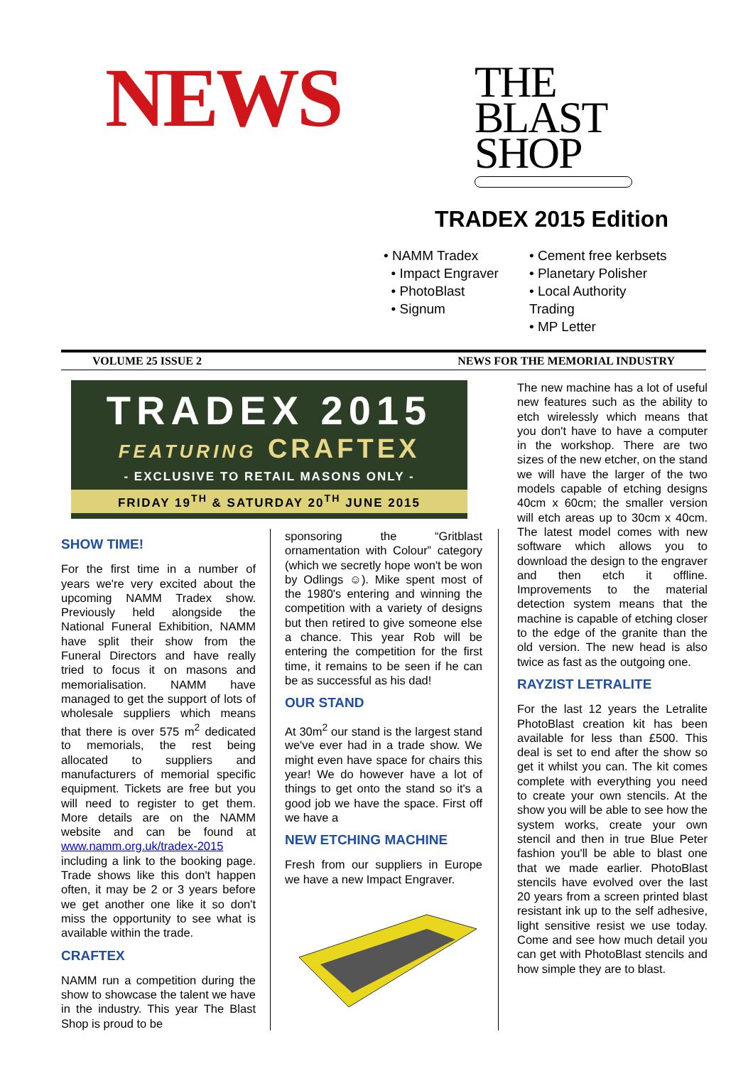NEWS
THE
BLAST
SHOP
TRADEX 2015 Edition
• NAMM Tradex
• Impact Engraver
• PhotoBlast
• Signum
• Cement free kerbsets
• Planetary Polisher
• Local Authority Trading
• MP Letter
VOLUME 25 ISSUE 2 NEWS FOR THE MEMORIAL INDUSTRY
TRADEX 2015
FEATURING CRAFTEX
- EXCLUSIVE TO RETAIL MASONS ONLY -
FRIDAY 19<sup>TH</sup> & SATURDAY 20<sup>TH</sup> JUNE 2015
SHOW TIME!
For the first time in a number of years we're very excited about the upcoming NAMM Tradex show. Previously held alongside the National Funeral Exhibition, NAMM have split their show from the Funeral Directors and have really tried to focus it on masons and memorialisation. NAMM have managed to get the support of lots of wholesale suppliers which means that there is over 575 m<sup>2</sup> dedicated to memorials, the rest being allocated to suppliers and manufacturers of memorial specific equipment. Tickets are free but you will need to register to get them. More details are on the NAMM website and can be found at www.namm.org.uk/tradex-2015 including a link to the booking page. Trade shows like this don't happen often, it may be 2 or 3 years before we get another one like it so don't miss the opportunity to see what is available within the trade.
CRAFTEX
NAMM run a competition during the show to showcase the talent we have in the industry. This year The Blast Shop is proud to be
sponsoring the “Gritblast ornamentation with Colour” category (which we secretly hope won't be won by Odlings ☺). Mike spent most of the 1980's entering and winning the competition with a variety of designs but then retired to give someone else a chance. This year Rob will be entering the competition for the first time, it remains to be seen if he can be as successful as his dad!
OUR STAND
At 30m<sup>2</sup> our stand is the largest stand we've ever had in a trade show. We might even have space for chairs this year! We do however have a lot of things to get onto the stand so it's a good job we have the space. First off we have a
NEW ETCHING MACHINE
Fresh from our suppliers in Europe we have a new Impact Engraver.
The new machine has a lot of useful new features such as the ability to etch wirelessly which means that you don't have to have a computer in the workshop. There are two sizes of the new etcher, on the stand we will have the larger of the two models capable of etching designs 40cm x 60cm; the smaller version will etch areas up to 30cm x 40cm. The latest model comes with new software which allows you to download the design to the engraver and then etch it offline. Improvements to the material detection system means that the machine is capable of etching closer to the edge of the granite than the old version. The new head is also twice as fast as the outgoing one.
RAYZIST LETRALITE
For the last 12 years the Letralite PhotoBlast creation kit has been available for less than £500. This deal is set to end after the show so get it whilst you can. The kit comes complete with everything you need to create your own stencils. At the show you will be able to see how the system works, create your own stencil and then in true Blue Peter fashion you'll be able to blast one that we made earlier. PhotoBlast stencils have evolved over the last 20 years from a screen printed blast resistant ink up to the self adhesive, light sensitive resist we use today. Come and see how much detail you can get with PhotoBlast stencils and how simple they are to blast.